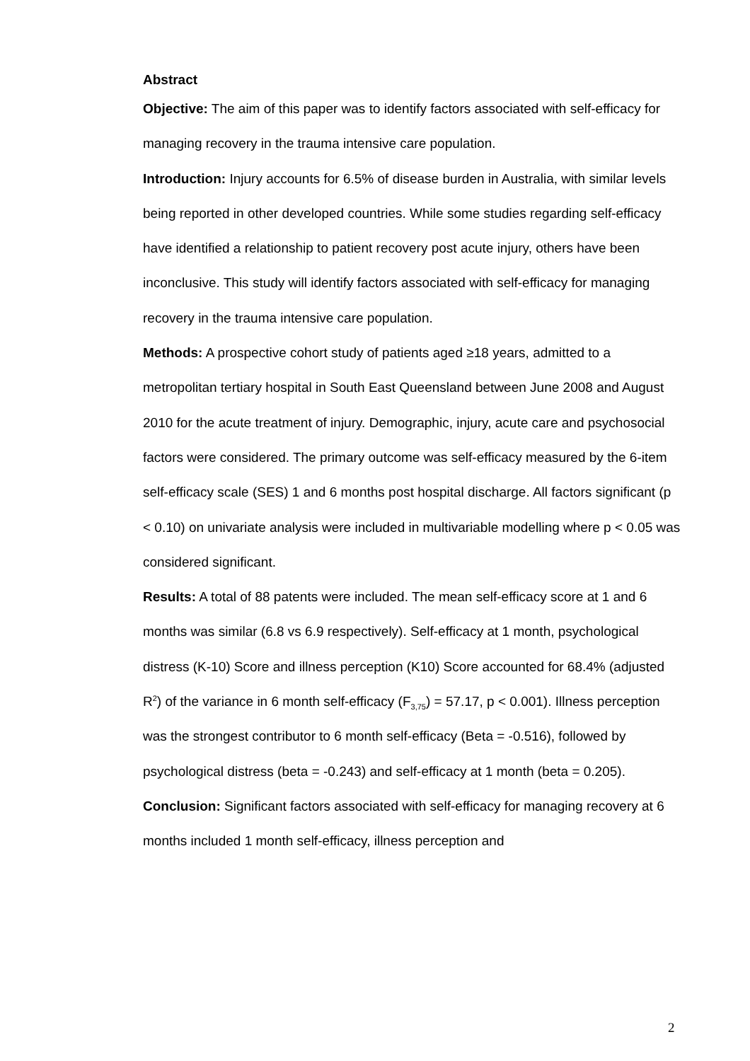Abstract
Objective: The aim of this paper was to identify factors associated with self-efficacy for managing recovery in the trauma intensive care population.
Introduction: Injury accounts for 6.5% of disease burden in Australia, with similar levels being reported in other developed countries. While some studies regarding self-efficacy have identified a relationship to patient recovery post acute injury, others have been inconclusive. This study will identify factors associated with self-efficacy for managing recovery in the trauma intensive care population.
Methods: A prospective cohort study of patients aged ≥18 years, admitted to a metropolitan tertiary hospital in South East Queensland between June 2008 and August 2010 for the acute treatment of injury. Demographic, injury, acute care and psychosocial factors were considered. The primary outcome was self-efficacy measured by the 6-item self-efficacy scale (SES) 1 and 6 months post hospital discharge. All factors significant (p < 0.10) on univariate analysis were included in multivariable modelling where p < 0.05 was considered significant.
Results: A total of 88 patents were included. The mean self-efficacy score at 1 and 6 months was similar (6.8 vs 6.9 respectively). Self-efficacy at 1 month, psychological distress (K-10) Score and illness perception (K10) Score accounted for 68.4% (adjusted R<sup>2</sup>) of the variance in 6 month self-efficacy (F<sub>3,75</sub>) = 57.17, p < 0.001). Illness perception was the strongest contributor to 6 month self-efficacy (Beta = -0.516), followed by psychological distress (beta = -0.243) and self-efficacy at 1 month (beta = 0.205).
Conclusion: Significant factors associated with self-efficacy for managing recovery at 6 months included 1 month self-efficacy, illness perception and
2